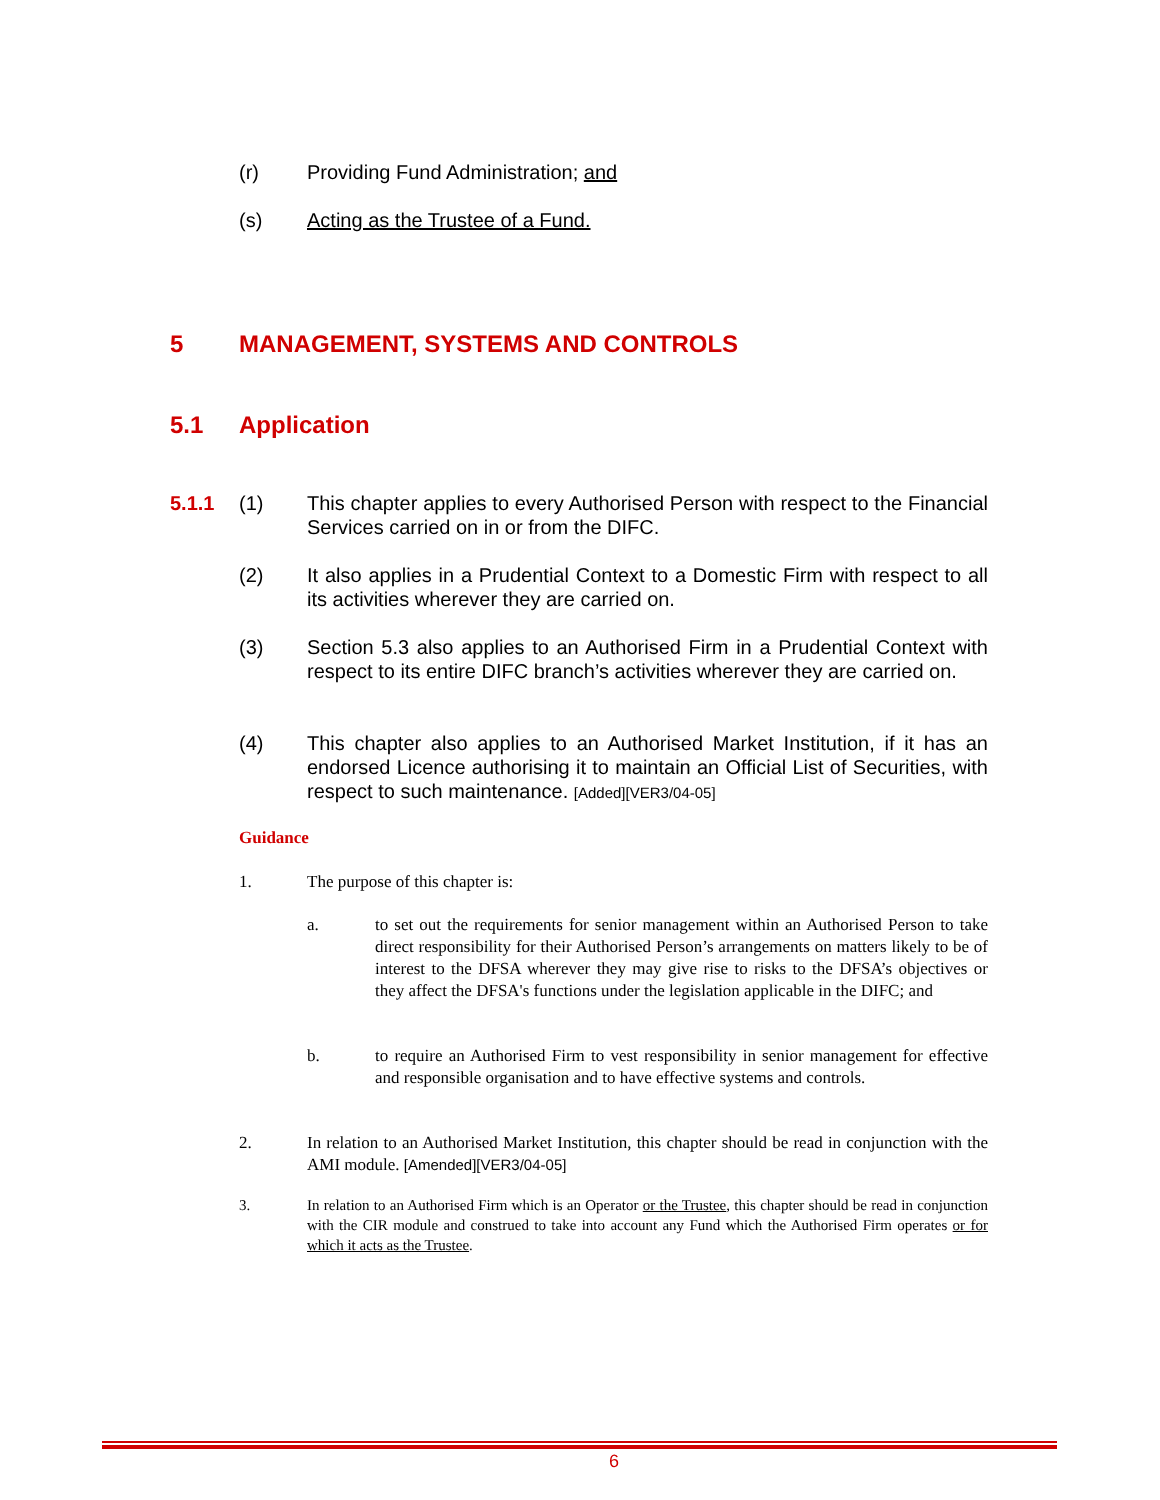(r) Providing Fund Administration; and
(s) Acting as the Trustee of a Fund.
5 MANAGEMENT, SYSTEMS AND CONTROLS
5.1 Application
5.1.1 (1) This chapter applies to every Authorised Person with respect to the Financial Services carried on in or from the DIFC.
(2) It also applies in a Prudential Context to a Domestic Firm with respect to all its activities wherever they are carried on.
(3) Section 5.3 also applies to an Authorised Firm in a Prudential Context with respect to its entire DIFC branch’s activities wherever they are carried on.
(4) This chapter also applies to an Authorised Market Institution, if it has an endorsed Licence authorising it to maintain an Official List of Securities, with respect to such maintenance. [Added][VER3/04-05]
Guidance
1. The purpose of this chapter is:
a. to set out the requirements for senior management within an Authorised Person to take direct responsibility for their Authorised Person’s arrangements on matters likely to be of interest to the DFSA wherever they may give rise to risks to the DFSA’s objectives or they affect the DFSA's functions under the legislation applicable in the DIFC; and
b. to require an Authorised Firm to vest responsibility in senior management for effective and responsible organisation and to have effective systems and controls.
2. In relation to an Authorised Market Institution, this chapter should be read in conjunction with the AMI module. [Amended][VER3/04-05]
3. In relation to an Authorised Firm which is an Operator or the Trustee, this chapter should be read in conjunction with the CIR module and construed to take into account any Fund which the Authorised Firm operates or for which it acts as the Trustee.
6